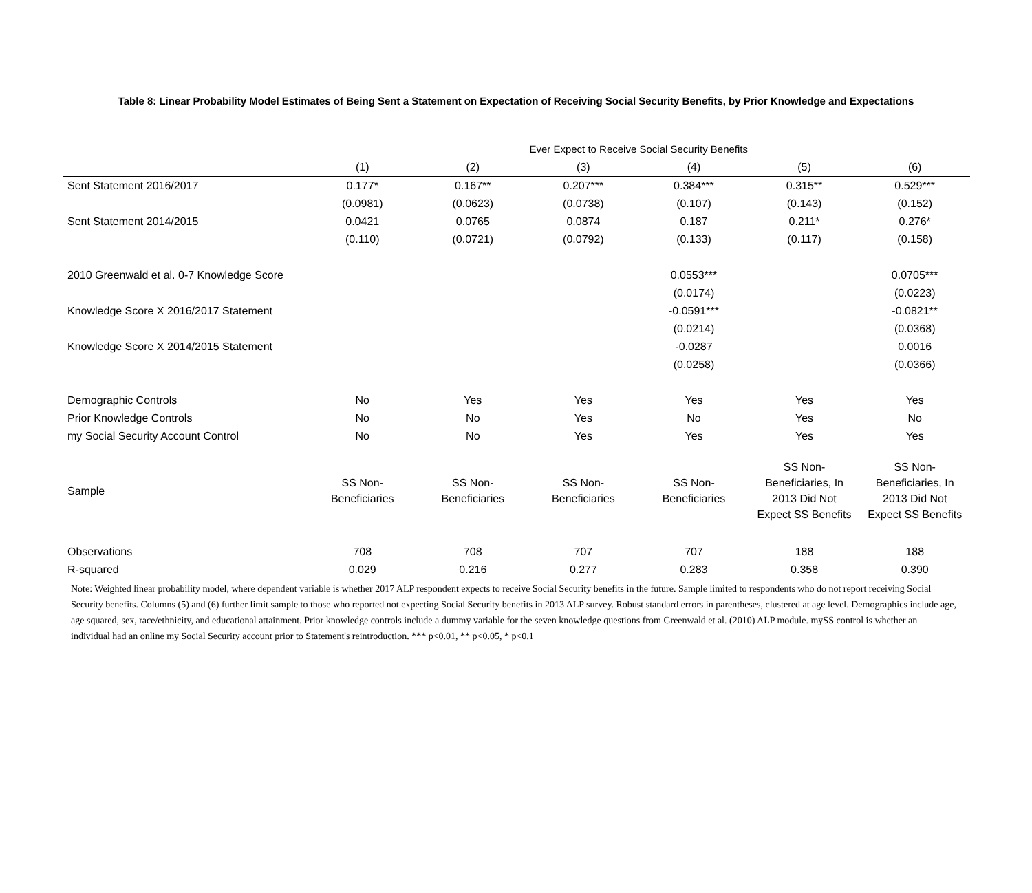Table 8: Linear Probability Model Estimates of Being Sent a Statement on Expectation of Receiving Social Security Benefits, by Prior Knowledge and Expectations
| | Ever Expect to Receive Social Security Benefits | | | | | |
| --- | --- | --- | --- | --- | --- | --- |
| | (1) | (2) | (3) | (4) | (5) | (6) |
| Sent Statement 2016/2017 | 0.177* | 0.167** | 0.207*** | 0.384*** | 0.315** | 0.529*** |
| | (0.0981) | (0.0623) | (0.0738) | (0.107) | (0.143) | (0.152) |
| Sent Statement 2014/2015 | 0.0421 | 0.0765 | 0.0874 | 0.187 | 0.211* | 0.276* |
| | (0.110) | (0.0721) | (0.0792) | (0.133) | (0.117) | (0.158) |
| 2010 Greenwald et al. 0-7 Knowledge Score | | | | 0.0553*** | | 0.0705*** |
| | | | | (0.0174) | | (0.0223) |
| Knowledge Score X 2016/2017 Statement | | | | -0.0591*** | | -0.0821** |
| | | | | (0.0214) | | (0.0368) |
| Knowledge Score X 2014/2015 Statement | | | | -0.0287 | | 0.0016 |
| | | | | (0.0258) | | (0.0366) |
| Demographic Controls | No | Yes | Yes | Yes | Yes | Yes |
| Prior Knowledge Controls | No | No | Yes | No | Yes | No |
| my Social Security Account Control | No | No | Yes | Yes | Yes | Yes |
| Sample | SS Non- Beneficiaries | SS Non- Beneficiaries | SS Non- Beneficiaries | SS Non- Beneficiaries | SS Non- Beneficiaries, In 2013 Did Not Expect SS Benefits | SS Non- Beneficiaries, In 2013 Did Not Expect SS Benefits |
| Observations | 708 | 708 | 707 | 707 | 188 | 188 |
| R-squared | 0.029 | 0.216 | 0.277 | 0.283 | 0.358 | 0.390 |
Note: Weighted linear probability model, where dependent variable is whether 2017 ALP respondent expects to receive Social Security benefits in the future. Sample limited to respondents who do not report receiving Social Security benefits. Columns (5) and (6) further limit sample to those who reported not expecting Social Security benefits in 2013 ALP survey. Robust standard errors in parentheses, clustered at age level. Demographics include age, age squared, sex, race/ethnicity, and educational attainment. Prior knowledge controls include a dummy variable for the seven knowledge questions from Greenwald et al. (2010) ALP module. mySS control is whether an individual had an online my Social Security account prior to Statement's reintroduction. *** p<0.01, ** p<0.05, * p<0.1